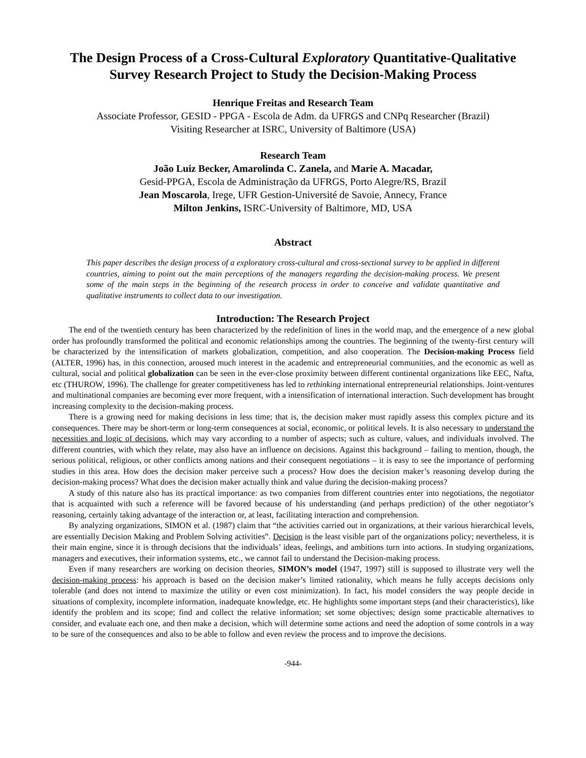The Design Process of a Cross-Cultural Exploratory Quantitative-Qualitative Survey Research Project to Study the Decision-Making Process
Henrique Freitas and Research Team
Associate Professor, GESID - PPGA - Escola de Adm. da UFRGS and CNPq Researcher (Brazil)
Visiting Researcher at ISRC, University of Baltimore (USA)
Research Team
João Luiz Becker, Amarolinda C. Zanela, and Marie A. Macadar,
Gesid-PPGA, Escola de Administração da UFRGS, Porto Alegre/RS, Brazil
Jean Moscarola, Irege, UFR Gestion-Université de Savoie, Annecy, France
Milton Jenkins, ISRC-University of Baltimore, MD, USA
Abstract
This paper describes the design process of a exploratory cross-cultural and cross-sectional survey to be applied in different countries, aiming to point out the main perceptions of the managers regarding the decision-making process. We present some of the main steps in the beginning of the research process in order to conceive and validate quantitative and qualitative instruments to collect data to our investigation.
Introduction: The Research Project
The end of the twentieth century has been characterized by the redefinition of lines in the world map, and the emergence of a new global order has profoundly transformed the political and economic relationships among the countries. The beginning of the twenty-first century will be characterized by the intensification of markets globalization, competition, and also cooperation. The Decision-making Process field (ALTER, 1996) has, in this connection, aroused much interest in the academic and entrepreneurial communities, and the economic as well as cultural, social and political globalization can be seen in the ever-close proximity between different continental organizations like EEC, Nafta, etc (THUROW, 1996). The challenge for greater competitiveness has led to rethinking international entrepreneurial relationships. Joint-ventures and multinational companies are becoming ever more frequent, with a intensification of international interaction. Such development has brought increasing complexity to the decision-making process.
There is a growing need for making decisions in less time; that is, the decision maker must rapidly assess this complex picture and its consequences. There may be short-term or long-term consequences at social, economic, or political levels. It is also necessary to understand the necessities and logic of decisions, which may vary according to a number of aspects; such as culture, values, and individuals involved. The different countries, with which they relate, may also have an influence on decisions. Against this background – failing to mention, though, the serious political, religious, or other conflicts among nations and their consequent negotiations – it is easy to see the importance of performing studies in this area. How does the decision maker perceive such a process? How does the decision maker’s reasoning develop during the decision-making process? What does the decision maker actually think and value during the decision-making process?
A study of this nature also has its practical importance: as two companies from different countries enter into negotiations, the negotiator that is acquainted with such a reference will be favored because of his understanding (and perhaps prediction) of the other negotiator’s reasoning, certainly taking advantage of the interaction or, at least, facilitating interaction and comprehension.
By analyzing organizations, SIMON et al. (1987) claim that “the activities carried out in organizations, at their various hierarchical levels, are essentially Decision Making and Problem Solving activities”. Decision is the least visible part of the organizations policy; nevertheless, it is their main engine, since it is through decisions that the individuals’ ideas, feelings, and ambitions turn into actions. In studying organizations, managers and executives, their information systems, etc., we cannot fail to understand the Decision-making process.
Even if many researchers are working on decision theories, SIMON’s model (1947, 1997) still is supposed to illustrate very well the decision-making process: his approach is based on the decision maker’s limited rationality, which means he fully accepts decisions only tolerable (and does not intend to maximize the utility or even cost minimization). In fact, his model considers the way people decide in situations of complexity, incomplete information, inadequate knowledge, etc. He highlights some important steps (and their characteristics), like identify the problem and its scope; find and collect the relative information; set some objectives; design some practicable alternatives to consider, and evaluate each one, and then make a decision, which will determine some actions and need the adoption of some controls in a way to be sure of the consequences and also to be able to follow and even review the process and to improve the decisions.
-944-